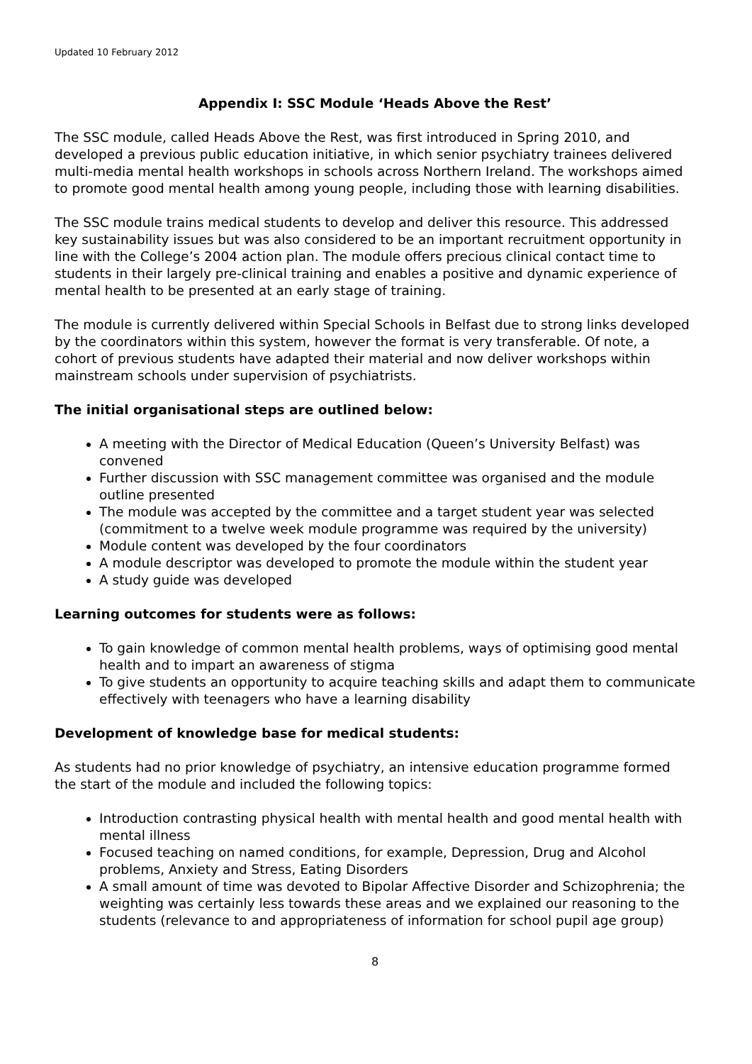Updated 10 February 2012
Appendix I: SSC Module ‘Heads Above the Rest’
The SSC module, called Heads Above the Rest, was first introduced in Spring 2010, and developed a previous public education initiative, in which senior psychiatry trainees delivered multi-media mental health workshops in schools across Northern Ireland. The workshops aimed to promote good mental health among young people, including those with learning disabilities.
The SSC module trains medical students to develop and deliver this resource. This addressed key sustainability issues but was also considered to be an important recruitment opportunity in line with the College’s 2004 action plan. The module offers precious clinical contact time to students in their largely pre-clinical training and enables a positive and dynamic experience of mental health to be presented at an early stage of training.
The module is currently delivered within Special Schools in Belfast due to strong links developed by the coordinators within this system, however the format is very transferable. Of note, a cohort of previous students have adapted their material and now deliver workshops within mainstream schools under supervision of psychiatrists.
The initial organisational steps are outlined below:
A meeting with the Director of Medical Education (Queen’s University Belfast) was convened
Further discussion with SSC management committee was organised and the module outline presented
The module was accepted by the committee and a target student year was selected (commitment to a twelve week module programme was required by the university)
Module content was developed by the four coordinators
A module descriptor was developed to promote the module within the student year
A study guide was developed
Learning outcomes for students were as follows:
To gain knowledge of common mental health problems, ways of optimising good mental health and to impart an awareness of stigma
To give students an opportunity to acquire teaching skills and adapt them to communicate effectively with teenagers who have a learning disability
Development of knowledge base for medical students:
As students had no prior knowledge of psychiatry, an intensive education programme formed the start of the module and included the following topics:
Introduction contrasting physical health with mental health and good mental health with mental illness
Focused teaching on named conditions, for example, Depression, Drug and Alcohol problems, Anxiety and Stress, Eating Disorders
A small amount of time was devoted to Bipolar Affective Disorder and Schizophrenia; the weighting was certainly less towards these areas and we explained our reasoning to the students (relevance to and appropriateness of information for school pupil age group)
8